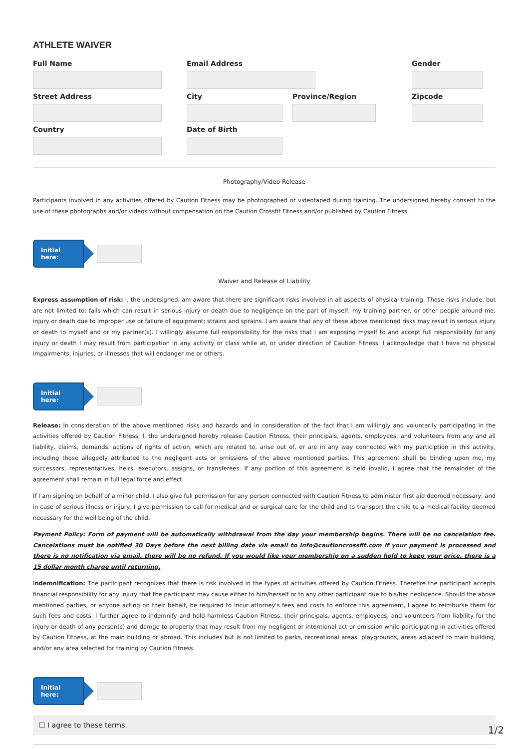ATHLETE WAIVER
Full Name Email Address Gender
Street Address City Province/Region Zipcode
Country Date of Birth
Photography/Video Release
Participants involved in any activities offered by Caution Fitness may be photographed or videotaped during training. The undersigned hereby consent to the use of these photographs and/or videos without compensation on the Caution Crossfit Fitness and/or published by Caution Fitness.
Initial here:
Waiver and Release of Liability
Express assumption of risk: I, the undersigned, am aware that there are significant risks involved in all aspects of physical training. These risks include, but are not limited to: falls which can result in serious injury or death due to negligence on the part of myself, my training partner, or other people around me; injury or death due to improper use or failure of equipment; strains and sprains. I am aware that any of these above mentioned risks may result in serious injury or death to myself and or my partner(s). I willingly assume full responsibility for the risks that I am exposing myself to and accept full responsibility for any injury or death I may result from participation in any activity or class while at, or under direction of Caution Fitness. I acknowledge that I have no physical impairments, injuries, or illnesses that will endanger me or others.
Initial here:
Release: In consideration of the above mentioned risks and hazards and in consideration of the fact that I am willingly and voluntarily participating in the activities offered by Caution Fitness, I, the undersigned hereby release Caution Fitness, their principals, agents, employees, and volunteers from any and all liability, claims, demands, actions of rights of action, which are related to, arise out of, or are in any way connected with my particiption in this activity, including those allegedly attributed to the negligent acts or omissions of the above mentioned parties. This agreement shall be binding upon me, my successors, representatives, heirs, executors, assigns, or transferees. If any portion of this agreement is held invalid, I agree that the remainder of the agreement shall remain in full legal force and effect.
If I am signing on behalf of a minor child, I also give full permission for any person connected with Caution Fitness to administer first aid deemed necessary, and in case of serious illness or injury, I give permission to call for medical and or surgical care for the child and to transport the child to a medical facility deemed necessary for the well being of the child.
Payment Policy: Form of payment will be automatically withdrawal from the day your membership begins. There will be no cancelation fee. Cancelations must be notified 30 Days before the next billing date via email to info@cautioncrossfit.com If your payment is processed and there is no notification via email, there will be no refund. If you would like your membership on a sudden hold to keep your price, there is a 15 dollar month charge until returning.
Indemnification: The participant recognizes that there is risk involved in the types of activities offered by Caution Fitness. Therefire the participant accepts financial responsibility for any injury that the participant may cause either to him/herself or to any other participant due to his/her negligence. Should the above mentioned parties, or anyone acting on their behalf, be required to incur attorney's fees and costs to enforce this agreement, I agree to reimburse them for such fees and costs. I further agree to indemnify and hold harmless Caution Fitness, their principals, agents, employees, and volunteers from liability for the injury or death of any person(s) and damge to property that may result from my negligent or intentional act or omission while participating in activities offered by Caution Fitness, at the main building or abroad. This includes but is not limited to parks, recreational areas, playgrounds, areas adjacent to main building, and/or any area selected for training by Caution Fitness.
Initial here:
☐ I agree to these terms.
1/2